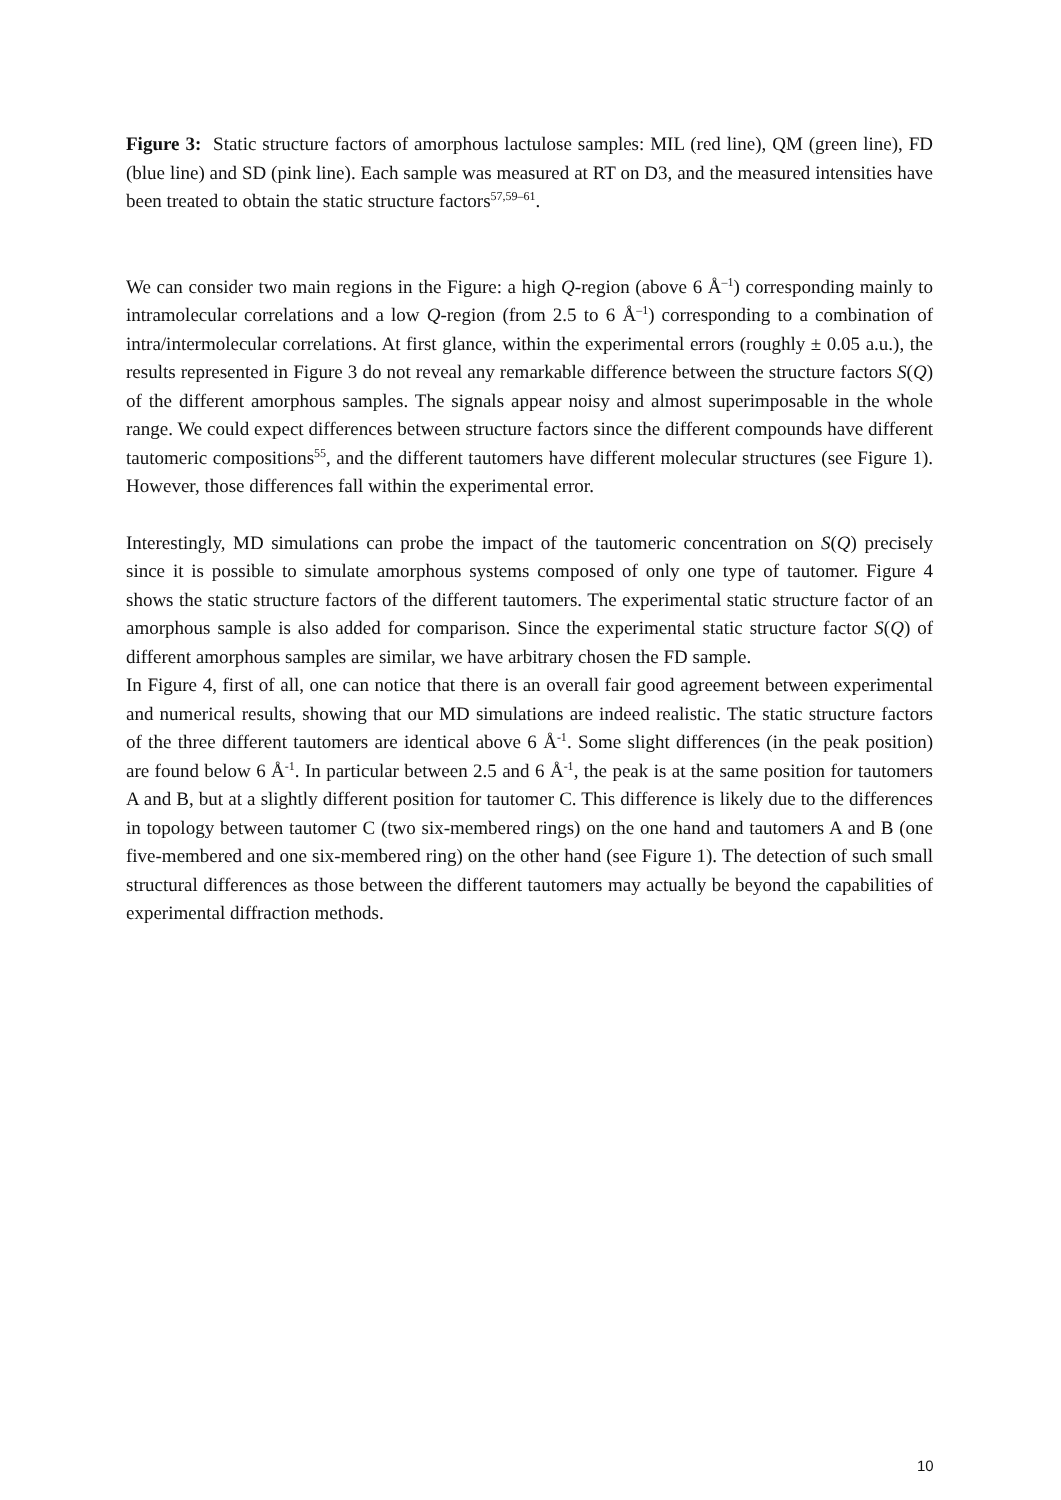Figure 3: Static structure factors of amorphous lactulose samples: MIL (red line), QM (green line), FD (blue line) and SD (pink line). Each sample was measured at RT on D3, and the measured intensities have been treated to obtain the static structure factors<sup>57,59–61</sup>.
We can consider two main regions in the Figure: a high Q-region (above 6 Å<sup>–1</sup>) corresponding mainly to intramolecular correlations and a low Q-region (from 2.5 to 6 Å<sup>–1</sup>) corresponding to a combination of intra/intermolecular correlations. At first glance, within the experimental errors (roughly ± 0.05 a.u.), the results represented in Figure 3 do not reveal any remarkable difference between the structure factors S(Q) of the different amorphous samples. The signals appear noisy and almost superimposable in the whole range. We could expect differences between structure factors since the different compounds have different tautomeric compositions<sup>55</sup>, and the different tautomers have different molecular structures (see Figure 1). However, those differences fall within the experimental error.
Interestingly, MD simulations can probe the impact of the tautomeric concentration on S(Q) precisely since it is possible to simulate amorphous systems composed of only one type of tautomer. Figure 4 shows the static structure factors of the different tautomers. The experimental static structure factor of an amorphous sample is also added for comparison. Since the experimental static structure factor S(Q) of different amorphous samples are similar, we have arbitrary chosen the FD sample.
In Figure 4, first of all, one can notice that there is an overall fair good agreement between experimental and numerical results, showing that our MD simulations are indeed realistic. The static structure factors of the three different tautomers are identical above 6 Å<sup>-1</sup>. Some slight differences (in the peak position) are found below 6 Å<sup>-1</sup>. In particular between 2.5 and 6 Å<sup>-1</sup>, the peak is at the same position for tautomers A and B, but at a slightly different position for tautomer C. This difference is likely due to the differences in topology between tautomer C (two six-membered rings) on the one hand and tautomers A and B (one five-membered and one six-membered ring) on the other hand (see Figure 1). The detection of such small structural differences as those between the different tautomers may actually be beyond the capabilities of experimental diffraction methods.
10